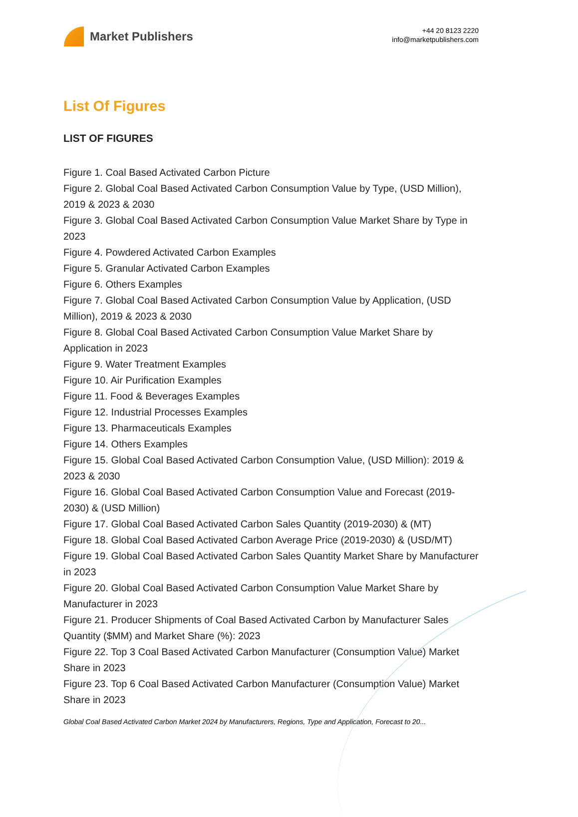Market Publishers
+44 20 8123 2220
info@marketpublishers.com
List Of Figures
LIST OF FIGURES
Figure 1. Coal Based Activated Carbon Picture
Figure 2. Global Coal Based Activated Carbon Consumption Value by Type, (USD Million), 2019 & 2023 & 2030
Figure 3. Global Coal Based Activated Carbon Consumption Value Market Share by Type in 2023
Figure 4. Powdered Activated Carbon Examples
Figure 5. Granular Activated Carbon Examples
Figure 6. Others Examples
Figure 7. Global Coal Based Activated Carbon Consumption Value by Application, (USD Million), 2019 & 2023 & 2030
Figure 8. Global Coal Based Activated Carbon Consumption Value Market Share by Application in 2023
Figure 9. Water Treatment Examples
Figure 10. Air Purification Examples
Figure 11. Food & Beverages Examples
Figure 12. Industrial Processes Examples
Figure 13. Pharmaceuticals Examples
Figure 14. Others Examples
Figure 15. Global Coal Based Activated Carbon Consumption Value, (USD Million): 2019 & 2023 & 2030
Figure 16. Global Coal Based Activated Carbon Consumption Value and Forecast (2019-2030) & (USD Million)
Figure 17. Global Coal Based Activated Carbon Sales Quantity (2019-2030) & (MT)
Figure 18. Global Coal Based Activated Carbon Average Price (2019-2030) & (USD/MT)
Figure 19. Global Coal Based Activated Carbon Sales Quantity Market Share by Manufacturer in 2023
Figure 20. Global Coal Based Activated Carbon Consumption Value Market Share by Manufacturer in 2023
Figure 21. Producer Shipments of Coal Based Activated Carbon by Manufacturer Sales Quantity ($MM) and Market Share (%): 2023
Figure 22. Top 3 Coal Based Activated Carbon Manufacturer (Consumption Value) Market Share in 2023
Figure 23. Top 6 Coal Based Activated Carbon Manufacturer (Consumption Value) Market Share in 2023
Global Coal Based Activated Carbon Market 2024 by Manufacturers, Regions, Type and Application, Forecast to 20...